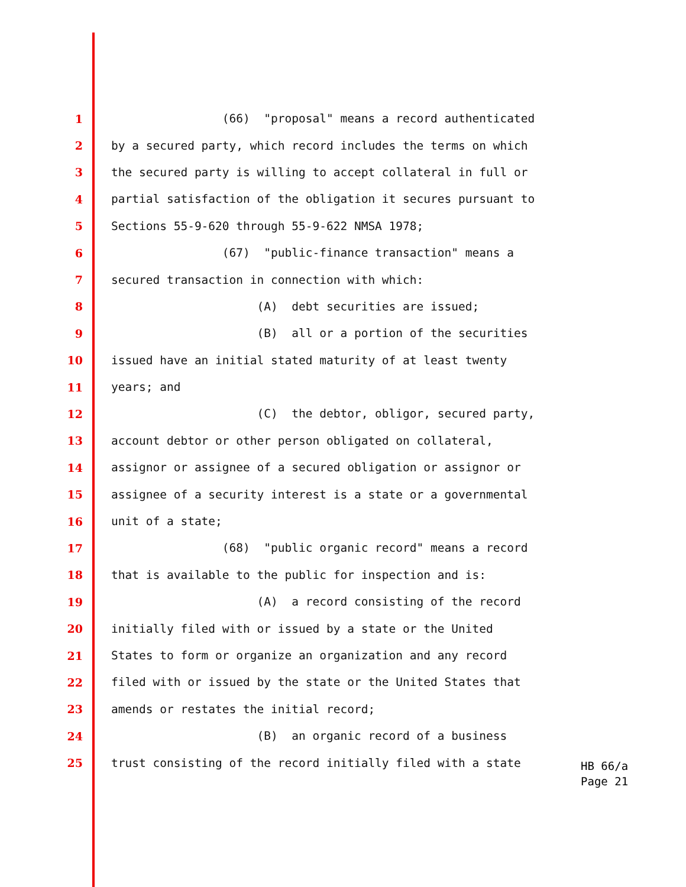1 (66) "proposal" means a record authenticated
2 by a secured party, which record includes the terms on which
3 the secured party is willing to accept collateral in full or
4 partial satisfaction of the obligation it secures pursuant to
5 Sections 55-9-620 through 55-9-622 NMSA 1978;
6 (67) "public-finance transaction" means a
7 secured transaction in connection with which:
8 (A) debt securities are issued;
9 (B) all or a portion of the securities
10 issued have an initial stated maturity of at least twenty
11 years; and
12 (C) the debtor, obligor, secured party,
13 account debtor or other person obligated on collateral,
14 assignor or assignee of a secured obligation or assignor or
15 assignee of a security interest is a state or a governmental
16 unit of a state;
17 (68) "public organic record" means a record
18 that is available to the public for inspection and is:
19 (A) a record consisting of the record
20 initially filed with or issued by a state or the United
21 States to form or organize an organization and any record
22 filed with or issued by the state or the United States that
23 amends or restates the initial record;
24 (B) an organic record of a business
25 trust consisting of the record initially filed with a state
HB 66/a
Page 21